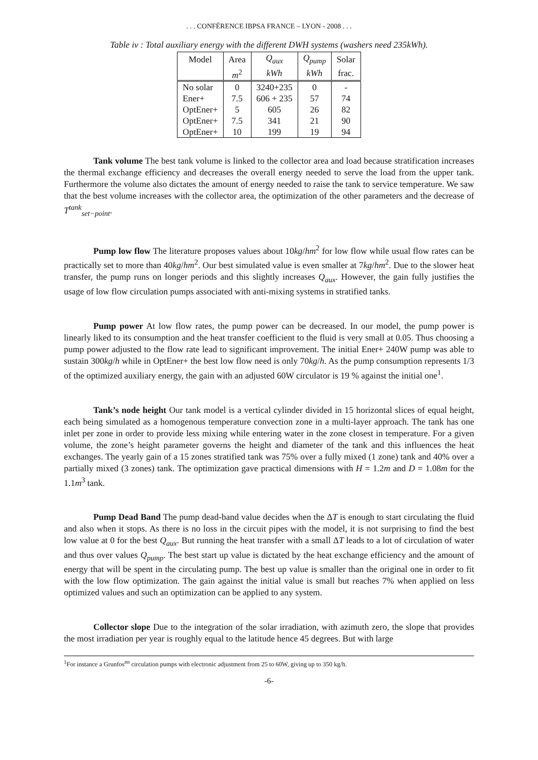. . . CONFÉRENCE IBPSA FRANCE – LYON - 2008 . . .
Table iv : Total auxiliary energy with the different DWH systems (washers need 235kWh).
| Model | Area | Q<sub>aux</sub> | Q<sub>pump</sub> | Solar |
| --- | --- | --- | --- | --- |
| | m<sup>2</sup> | kWh | kWh | frac. |
| No solar | 0 | 3240+235 | 0 | - |
| Ener+ | 7.5 | 606 + 235 | 57 | 74 |
| OptEner+ | 5 | 605 | 26 | 82 |
| OptEner+ | 7.5 | 341 | 21 | 90 |
| OptEner+ | 10 | 199 | 19 | 94 |
Tank volume The best tank volume is linked to the collector area and load because stratification increases the thermal exchange efficiency and decreases the overall energy needed to serve the load from the upper tank. Furthermore the volume also dictates the amount of energy needed to raise the tank to service temperature. We saw that the best volume increases with the collector area, the optimization of the other parameters and the decrease of T<sup>tank</sup><sub>set−point</sub>.
Pump low flow The literature proposes values about 10kg/hm<sup>2</sup> for low flow while usual flow rates can be practically set to more than 40kg/hm<sup>2</sup>. Our best simulated value is even smaller at 7kg/hm<sup>2</sup>. Due to the slower heat transfer, the pump runs on longer periods and this slightly increases Q<sub>aux</sub>. However, the gain fully justifies the usage of low flow circulation pumps associated with anti-mixing systems in stratified tanks.
Pump power At low flow rates, the pump power can be decreased. In our model, the pump power is linearly liked to its consumption and the heat transfer coefficient to the fluid is very small at 0.05. Thus choosing a pump power adjusted to the flow rate lead to significant improvement. The initial Ener+ 240W pump was able to sustain 300kg/h while in OptEner+ the best low flow need is only 70kg/h. As the pump consumption represents 1/3 of the optimized auxiliary energy, the gain with an adjusted 60W circulator is 19 % against the initial one<sup>1</sup>.
Tank’s node height Our tank model is a vertical cylinder divided in 15 horizontal slices of equal height, each being simulated as a homogenous temperature convection zone in a multi-layer approach. The tank has one inlet per zone in order to provide less mixing while entering water in the zone closest in temperature. For a given volume, the zone’s height parameter governs the height and diameter of the tank and this influences the heat exchanges. The yearly gain of a 15 zones stratified tank was 75% over a fully mixed (1 zone) tank and 40% over a partially mixed (3 zones) tank. The optimization gave practical dimensions with H = 1.2m and D = 1.08m for the 1.1m<sup>3</sup> tank.
Pump Dead Band The pump dead-band value decides when the ΔT is enough to start circulating the fluid and also when it stops. As there is no loss in the circuit pipes with the model, it is not surprising to find the best low value at 0 for the best Q<sub>aux</sub>. But running the heat transfer with a small ΔT leads to a lot of circulation of water and thus over values Q<sub>pump</sub>. The best start up value is dictated by the heat exchange efficiency and the amount of energy that will be spent in the circulating pump. The best up value is smaller than the original one in order to fit with the low flow optimization. The gain against the initial value is small but reaches 7% when applied on less optimized values and such an optimization can be applied to any system.
Collector slope Due to the integration of the solar irradiation, with azimuth zero, the slope that provides the most irradiation per year is roughly equal to the latitude hence 45 degrees. But with large
<sup>1</sup> For instance a Grunfos<sup>tm</sup> circulation pumps with electronic adjustment from 25 to 60W, giving up to 350 kg/h.
-6-